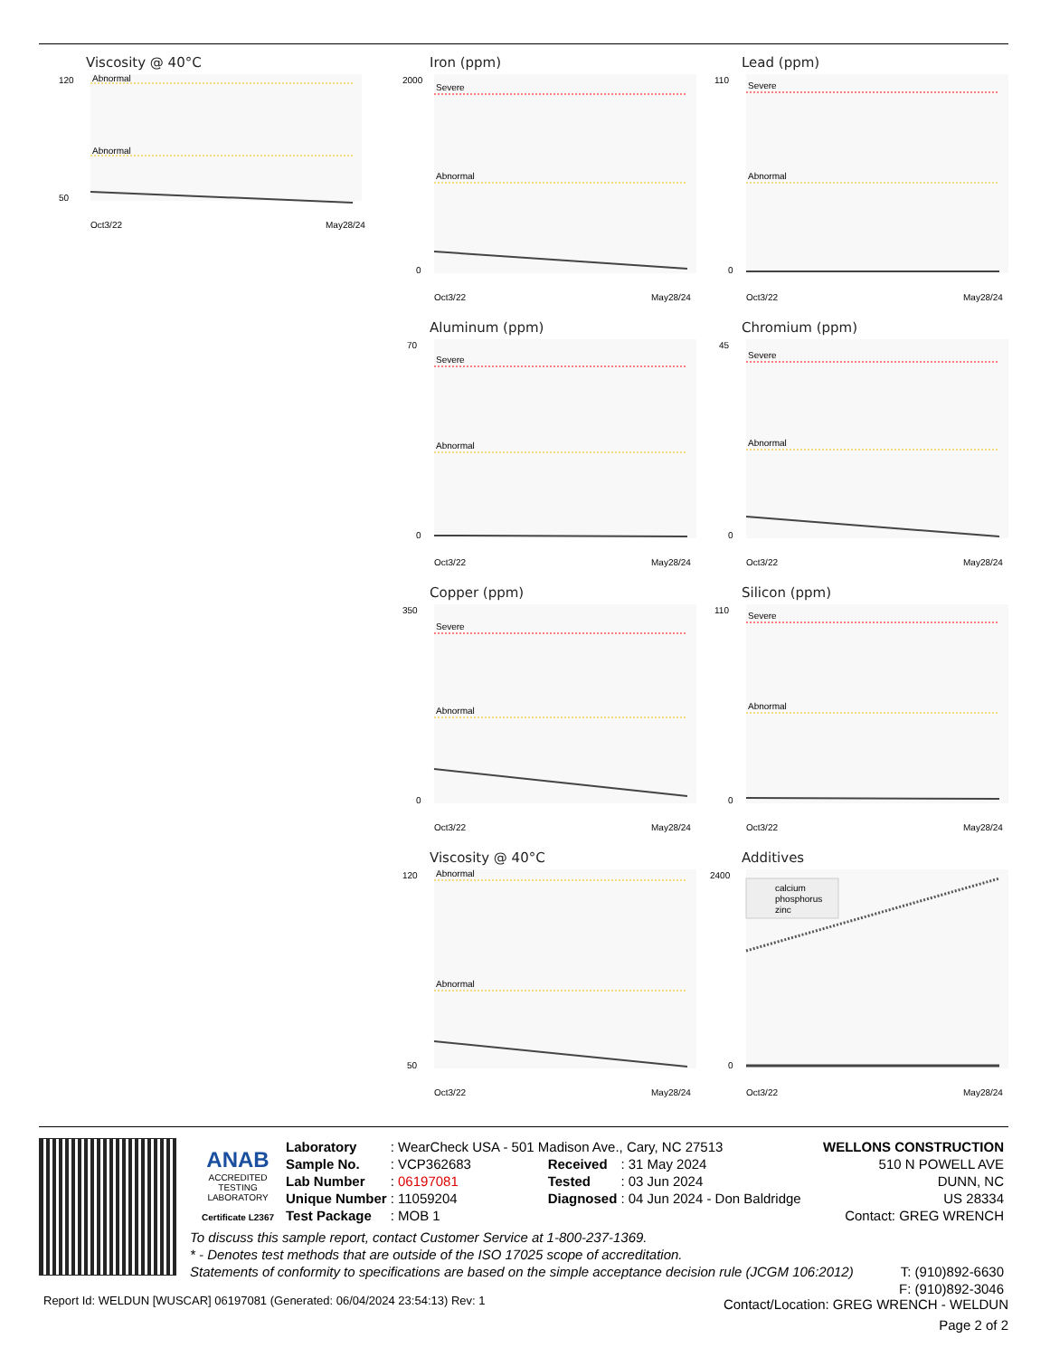Viscosity @ 40°C
Abnormal
Abnormal
50
120
Oct3/22
May28/24
Iron (ppm)
Severe
Abnormal
2000
0
Oct3/22
May28/24
Lead (ppm)
Severe
Abnormal
110
0
Oct3/22
May28/24
Aluminum (ppm)
Severe
Abnormal
70
0
Oct3/22
May28/24
Chromium (ppm)
Severe
Abnormal
45
0
Oct3/22
May28/24
Copper (ppm)
Severe
Abnormal
350
0
Oct3/22
May28/24
Silicon (ppm)
Severe
Abnormal
110
0
Oct3/22
May28/24
Viscosity @ 40°C
Abnormal
Abnormal
120
50
Oct3/22
May28/24
Additives
calcium
phosphorus
zinc
2400
0
Oct3/22
May28/24
ANAB
ACCREDITED
TESTING LABORATORY
Certificate L2367
| Laboratory | : WearCheck USA - 501 Madison Ave., Cary, NC 27513 | | |
| Sample No. | : VCP362683 | Received | : 31 May 2024 |
| Lab Number | : 06197081 | Tested | : 03 Jun 2024 |
| Unique Number | : 11059204 | Diagnosed | : 04 Jun 2024 - Don Baldridge |
| Test Package | : MOB 1 | | |
WELLONS CONSTRUCTION
510 N POWELL AVE
DUNN, NC
US 28334
Contact: GREG WRENCH
To discuss this sample report, contact Customer Service at 1-800-237-1369.
* - Denotes test methods that are outside of the ISO 17025 scope of accreditation.
Statements of conformity to specifications are based on the simple acceptance decision rule (JCGM 106:2012)
T: (910)892-6630
F: (910)892-3046
Report Id: WELDUN [WUSCAR] 06197081 (Generated: 06/04/2024 23:54:13) Rev: 1
Contact/Location: GREG WRENCH - WELDUN
Page 2 of 2